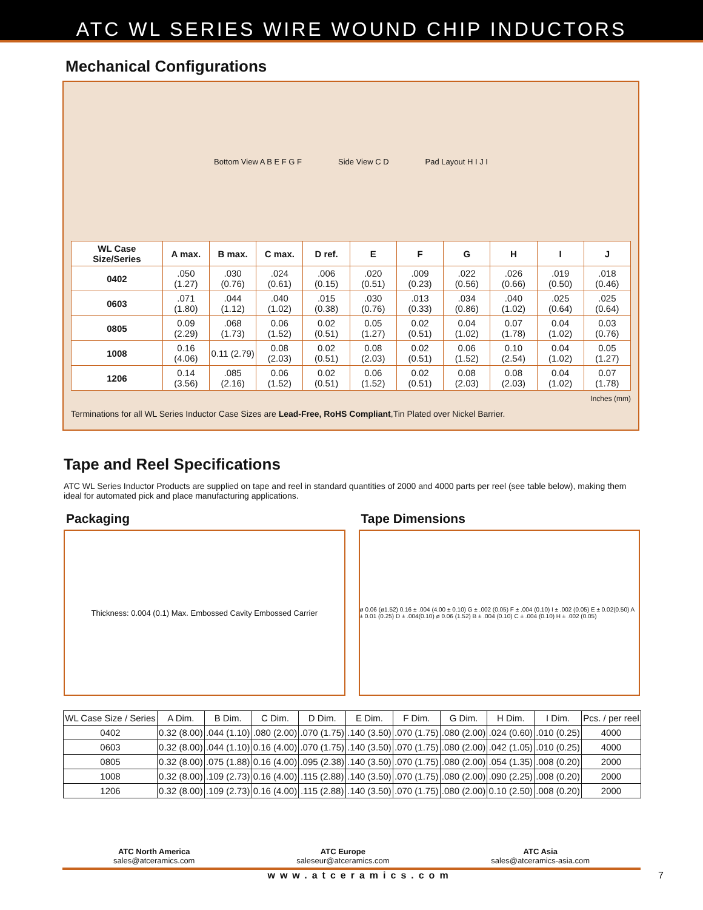ATC WL SERIES WIRE WOUND CHIP INDUCTORS
Mechanical Configurations
Bottom View A B E F G F Side View C D Pad Layout H I J I
| WL Case Size/Series | A max. | B max. | C max. | D ref. | E | F | G | H | I | J |
| --- | --- | --- | --- | --- | --- | --- | --- | --- | --- | --- |
| 0402 | .050 (1.27) | .030 (0.76) | .024 (0.61) | .006 (0.15) | .020 (0.51) | .009 (0.23) | .022 (0.56) | .026 (0.66) | .019 (0.50) | .018 (0.46) |
| 0603 | .071 (1.80) | .044 (1.12) | .040 (1.02) | .015 (0.38) | .030 (0.76) | .013 (0.33) | .034 (0.86) | .040 (1.02) | .025 (0.64) | .025 (0.64) |
| 0805 | 0.09 (2.29) | .068 (1.73) | 0.06 (1.52) | 0.02 (0.51) | 0.05 (1.27) | 0.02 (0.51) | 0.04 (1.02) | 0.07 (1.78) | 0.04 (1.02) | 0.03 (0.76) |
| 1008 | 0.16 (4.06) | 0.11 (2.79) | 0.08 (2.03) | 0.02 (0.51) | 0.08 (2.03) | 0.02 (0.51) | 0.06 (1.52) | 0.10 (2.54) | 0.04 (1.02) | 0.05 (1.27) |
| 1206 | 0.14 (3.56) | .085 (2.16) | 0.06 (1.52) | 0.02 (0.51) | 0.06 (1.52) | 0.02 (0.51) | 0.08 (2.03) | 0.08 (2.03) | 0.04 (1.02) | 0.07 (1.78) |
Inches (mm)
Terminations for all WL Series Inductor Case Sizes are Lead-Free, RoHS Compliant,Tin Plated over Nickel Barrier.
Tape and Reel Specifications
ATC WL Series Inductor Products are supplied on tape and reel in standard quantities of 2000 and 4000 parts per reel (see table below), making them ideal for automated pick and place manufacturing applications.
Packaging
Thickness: 0.004 (0.1) Max. Embossed Cavity Embossed Carrier
Tape Dimensions
ø 0.06 (ø1.52) 0.16 ± .004 (4.00 ± 0.10) G ± .002 (0.05) F ± .004 (0.10) I ± .002 (0.05) E ± 0.02(0.50) A ± 0.01 (0.25) D ± .004(0.10) ø 0.06 (1.52) B ± .004 (0.10) C ± .004 (0.10) H ± .002 (0.05)
| WL Case Size / Series | A Dim. | B Dim. | C Dim. | D Dim. | E Dim. | F Dim. | G Dim. | H Dim. | I Dim. | Pcs. / per reel |
| 0402 | 0.32 (8.00) | .044 (1.10) | .080 (2.00) | .070 (1.75) | .140 (3.50) | .070 (1.75) | .080 (2.00) | .024 (0.60) | .010 (0.25) | 4000 |
| 0603 | 0.32 (8.00) | .044 (1.10) | 0.16 (4.00) | .070 (1.75) | .140 (3.50) | .070 (1.75) | .080 (2.00) | .042 (1.05) | .010 (0.25) | 4000 |
| 0805 | 0.32 (8.00) | .075 (1.88) | 0.16 (4.00) | .095 (2.38) | .140 (3.50) | .070 (1.75) | .080 (2.00) | .054 (1.35) | .008 (0.20) | 2000 |
| 1008 | 0.32 (8.00) | .109 (2.73) | 0.16 (4.00) | .115 (2.88) | .140 (3.50) | .070 (1.75) | .080 (2.00) | .090 (2.25) | .008 (0.20) | 2000 |
| 1206 | 0.32 (8.00) | .109 (2.73) | 0.16 (4.00) | .115 (2.88) | .140 (3.50) | .070 (1.75) | .080 (2.00) | 0.10 (2.50) | .008 (0.20) | 2000 |
ATC North America
sales@atceramics.com
ATC Europe
saleseur@atceramics.com
ATC Asia
sales@atceramics-asia.com
www.atceramics.com 7